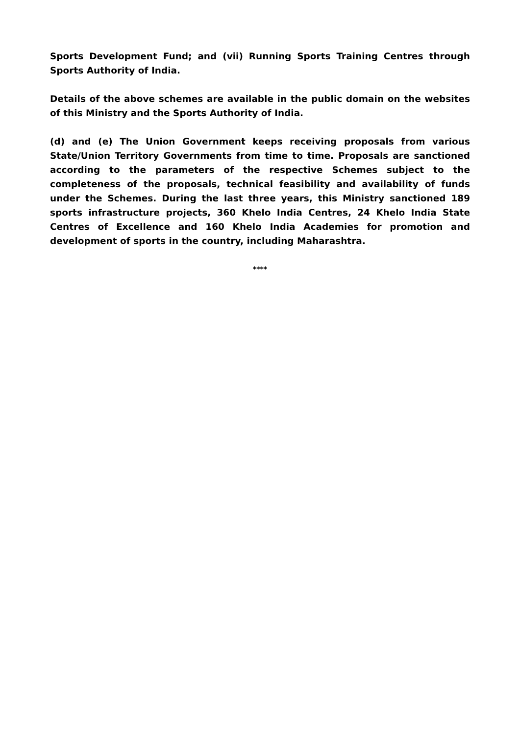Sports Development Fund; and (vii) Running Sports Training Centres through Sports Authority of India.
Details of the above schemes are available in the public domain on the websites of this Ministry and the Sports Authority of India.
(d) and (e) The Union Government keeps receiving proposals from various State/Union Territory Governments from time to time. Proposals are sanctioned according to the parameters of the respective Schemes subject to the completeness of the proposals, technical feasibility and availability of funds under the Schemes. During the last three years, this Ministry sanctioned 189 sports infrastructure projects, 360 Khelo India Centres, 24 Khelo India State Centres of Excellence and 160 Khelo India Academies for promotion and development of sports in the country, including Maharashtra.
****